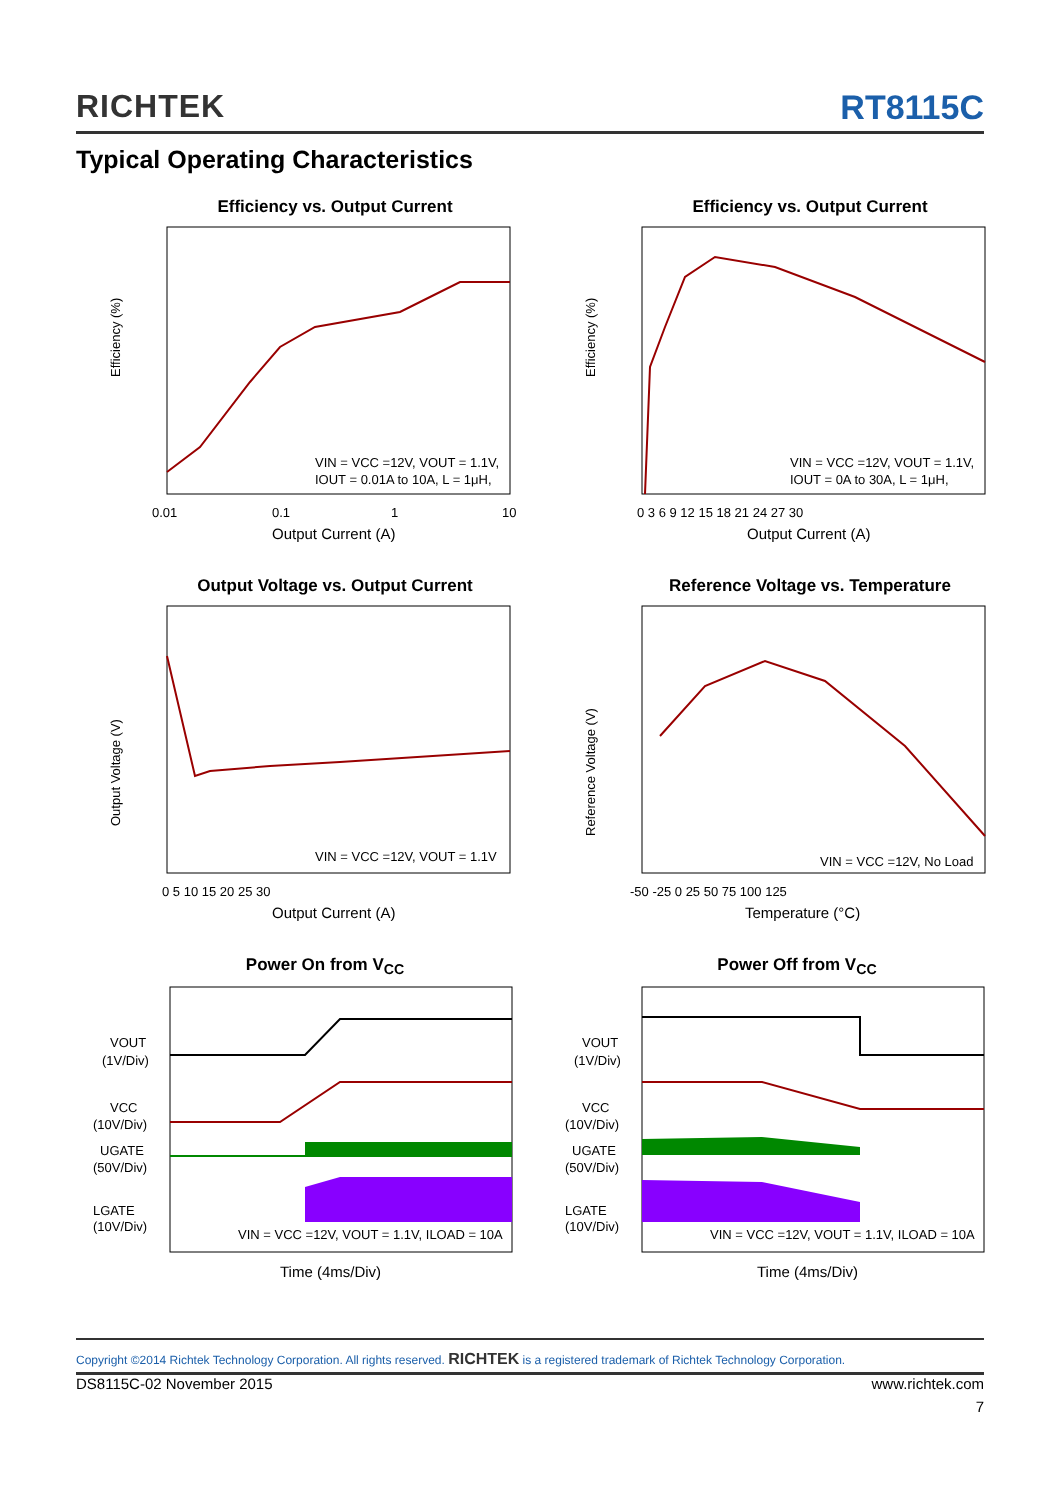RICHTEK RT8115C
Typical Operating Characteristics
Efficiency vs. Output Current
Efficiency (%)
VIN = VCC =12V, VOUT = 1.1V,
IOUT = 0.01A to 10A, L = 1μH,
0.01
0.1
1
10
Output Current (A)
Efficiency vs. Output Current
Efficiency (%)
VIN = VCC =12V, VOUT = 1.1V,
IOUT = 0A to 30A, L = 1μH,
0 3 6 9 12 15 18 21 24 27 30
Output Current (A)
Output Voltage vs. Output Current
Output Voltage (V)
VIN = VCC =12V, VOUT = 1.1V
0 5 10 15 20 25 30
Output Current (A)
Reference Voltage vs. Temperature
Reference Voltage (V)
VIN = VCC =12V, No Load
-50 -25 0 25 50 75 100 125
Temperature (°C)
Power On from V<sub>CC</sub>
VOUT
(1V/Div)
VCC
(10V/Div)
UGATE
(50V/Div)
LGATE
(10V/Div)
VIN = VCC =12V, VOUT = 1.1V, ILOAD = 10A
Time (4ms/Div)
Power Off from V<sub>CC</sub>
VOUT
(1V/Div)
VCC
(10V/Div)
UGATE
(50V/Div)
LGATE
(10V/Div)
VIN = VCC =12V, VOUT = 1.1V, ILOAD = 10A
Time (4ms/Div)
Copyright ©2014 Richtek Technology Corporation. All rights reserved. RICHTEK is a registered trademark of Richtek Technology Corporation.
DS8115C-02 November 2015 www.richtek.com
7